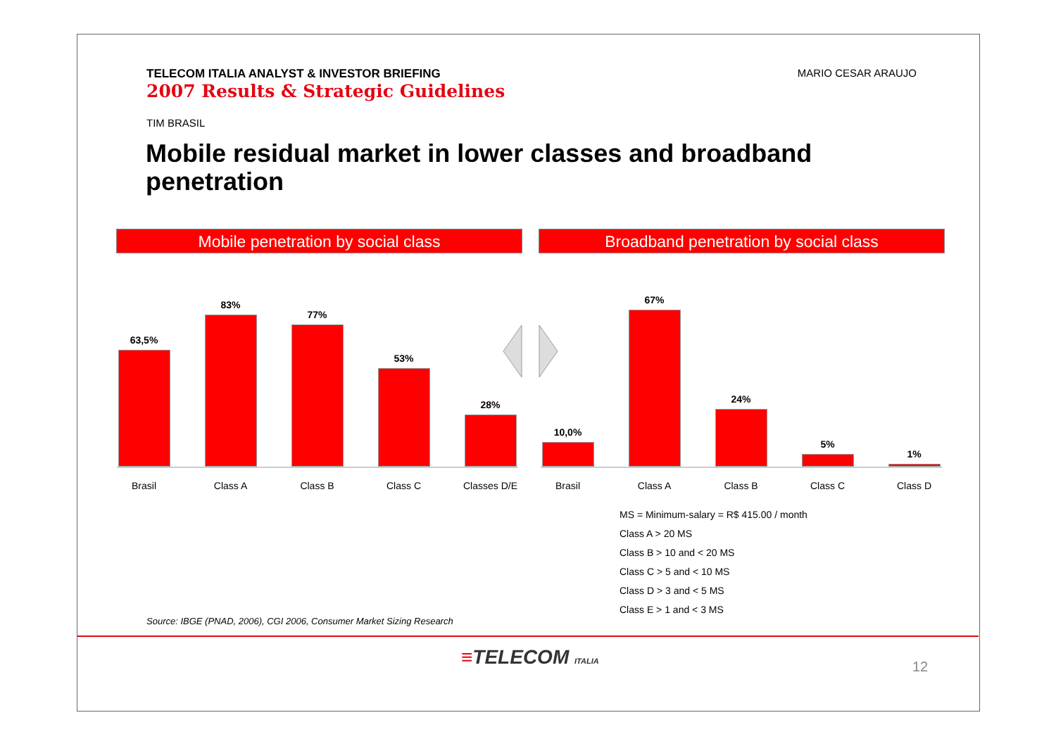TELECOM ITALIA ANALYST & INVESTOR BRIEFING
2007 Results & Strategic Guidelines
MARIO CESAR ARAUJO
TIM BRASIL
Mobile residual market in lower classes and broadband penetration
Mobile penetration by social class Broadband penetration by social class
63,5%
Brasil
83%
Class A
77%
Class B
53%
Class C
28%
Classes D/E
10,0%
Brasil
67%
Class A
24%
Class B
5%
Class C
1%
Class D
MS = Minimum-salary = R$ 415.00 / month
Class A > 20 MS
Class B > 10 and < 20 MS
Class C > 5 and < 10 MS
Class D > 3 and < 5 MS
Class E > 1 and < 3 MS
Source: IBGE (PNAD, 2006), CGI 2006, Consumer Market Sizing Research
≡TELECOM ITALIA 12